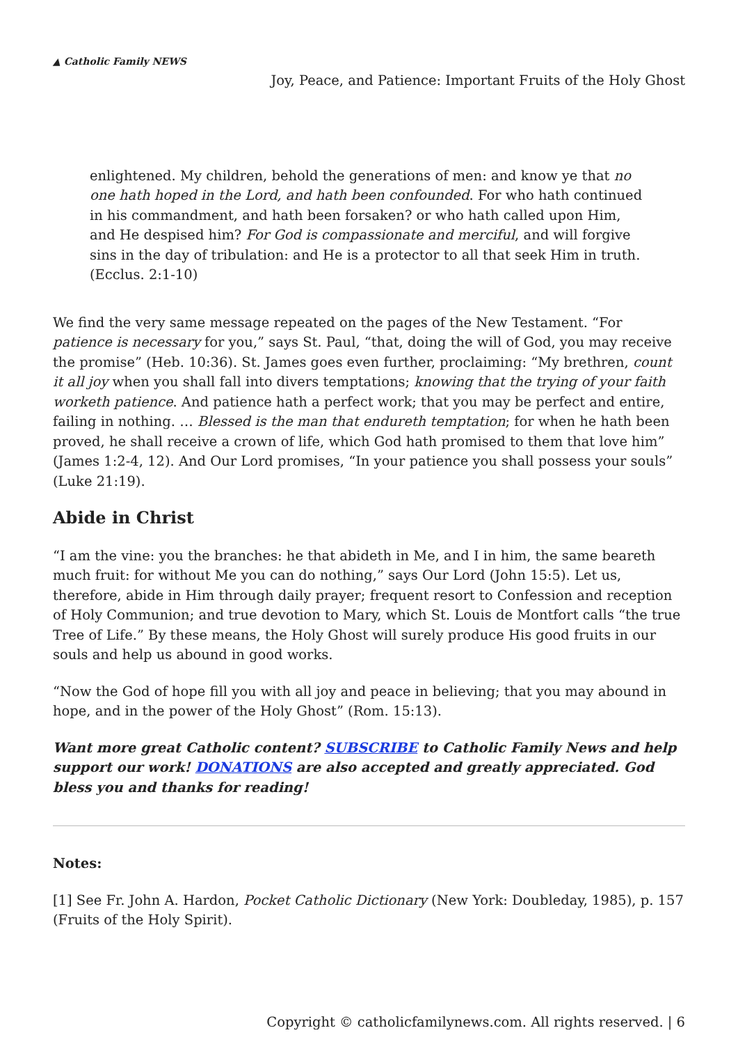▲ Catholic Family NEWS
Joy, Peace, and Patience: Important Fruits of the Holy Ghost
enlightened. My children, behold the generations of men: and know ye that no one hath hoped in the Lord, and hath been confounded. For who hath continued in his commandment, and hath been forsaken? or who hath called upon Him, and He despised him? For God is compassionate and merciful, and will forgive sins in the day of tribulation: and He is a protector to all that seek Him in truth. (Ecclus. 2:1-10)
We find the very same message repeated on the pages of the New Testament. “For patience is necessary for you,” says St. Paul, “that, doing the will of God, you may receive the promise” (Heb. 10:36). St. James goes even further, proclaiming: “My brethren, count it all joy when you shall fall into divers temptations; knowing that the trying of your faith worketh patience. And patience hath a perfect work; that you may be perfect and entire, failing in nothing. … Blessed is the man that endureth temptation; for when he hath been proved, he shall receive a crown of life, which God hath promised to them that love him” (James 1:2-4, 12). And Our Lord promises, “In your patience you shall possess your souls” (Luke 21:19).
Abide in Christ
“I am the vine: you the branches: he that abideth in Me, and I in him, the same beareth much fruit: for without Me you can do nothing,” says Our Lord (John 15:5). Let us, therefore, abide in Him through daily prayer; frequent resort to Confession and reception of Holy Communion; and true devotion to Mary, which St. Louis de Montfort calls “the true Tree of Life.” By these means, the Holy Ghost will surely produce His good fruits in our souls and help us abound in good works.
“Now the God of hope fill you with all joy and peace in believing; that you may abound in hope, and in the power of the Holy Ghost” (Rom. 15:13).
Want more great Catholic content? SUBSCRIBE to Catholic Family News and help support our work! DONATIONS are also accepted and greatly appreciated. God bless you and thanks for reading!
Notes:
[1] See Fr. John A. Hardon, Pocket Catholic Dictionary (New York: Doubleday, 1985), p. 157 (Fruits of the Holy Spirit).
Copyright © catholicfamilynews.com. All rights reserved. | 6